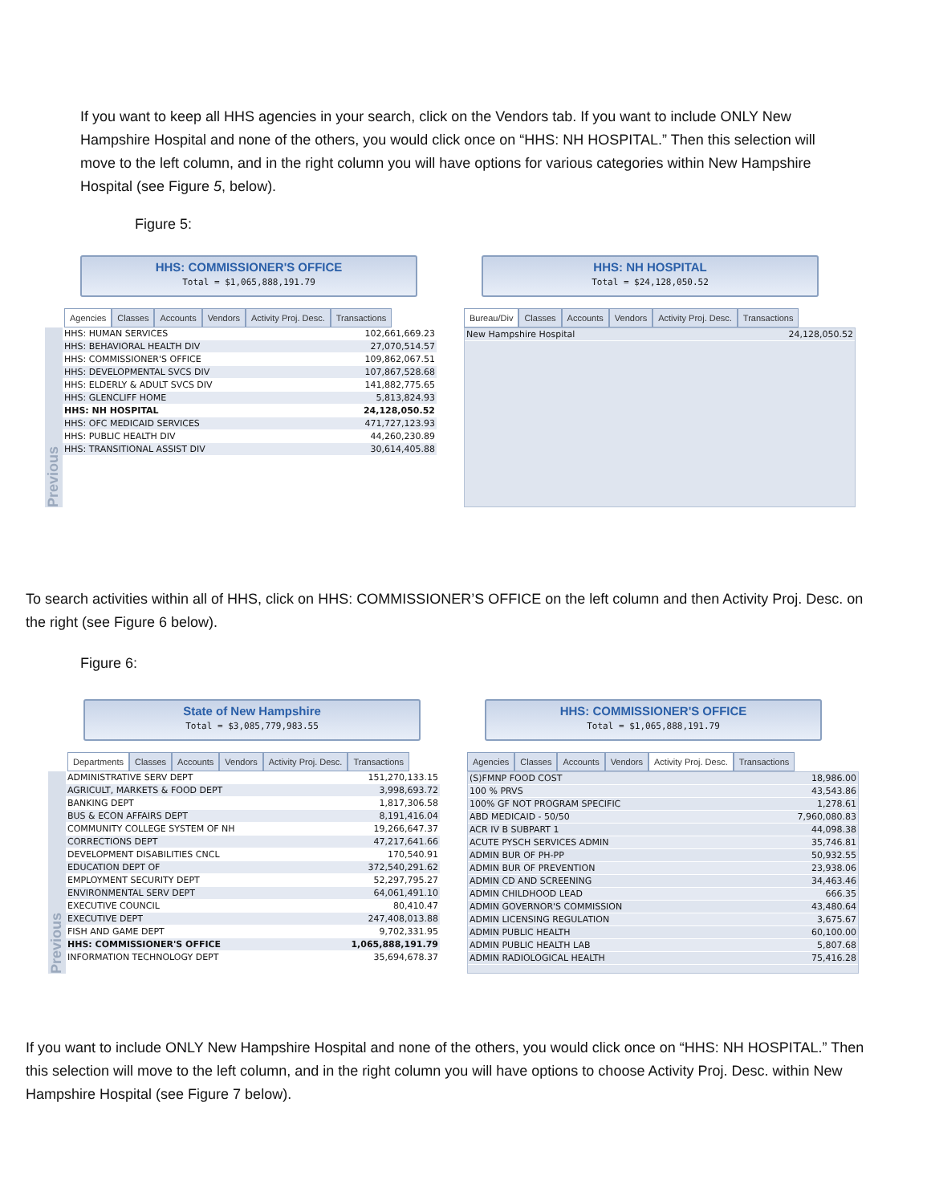If you want to keep all HHS agencies in your search, click on the Vendors tab. If you want to include ONLY New Hampshire Hospital and none of the others, you would click once on “HHS: NH HOSPITAL.” Then this selection will move to the left column, and in the right column you will have options for various categories within New Hampshire Hospital (see Figure 5, below).
Figure 5:
HHS: COMMISSIONER'S OFFICE
Total = $1,065,888,191.79
Agencies Classes Accounts Vendors Activity Proj. Desc. Transactions
Previous
| HHS: HUMAN SERVICES | 102,661,669.23 |
| HHS: BEHAVIORAL HEALTH DIV | 27,070,514.57 |
| HHS: COMMISSIONER'S OFFICE | 109,862,067.51 |
| HHS: DEVELOPMENTAL SVCS DIV | 107,867,528.68 |
| HHS: ELDERLY & ADULT SVCS DIV | 141,882,775.65 |
| HHS: GLENCLIFF HOME | 5,813,824.93 |
| HHS: NH HOSPITAL | 24,128,050.52 |
| HHS: OFC MEDICAID SERVICES | 471,727,123.93 |
| HHS: PUBLIC HEALTH DIV | 44,260,230.89 |
| HHS: TRANSITIONAL ASSIST DIV | 30,614,405.88 |
HHS: NH HOSPITAL
Total = $24,128,050.52
Bureau/Div Classes Accounts Vendors Activity Proj. Desc. Transactions
| New Hampshire Hospital | 24,128,050.52 |
To search activities within all of HHS, click on HHS: COMMISSIONER’S OFFICE on the left column and then Activity Proj. Desc. on the right (see Figure 6 below).
Figure 6:
State of New Hampshire
Total = $3,085,779,983.55
Departments Classes Accounts Vendors Activity Proj. Desc. Transactions
Previous
| ADMINISTRATIVE SERV DEPT | 151,270,133.15 |
| AGRICULT, MARKETS & FOOD DEPT | 3,998,693.72 |
| BANKING DEPT | 1,817,306.58 |
| BUS & ECON AFFAIRS DEPT | 8,191,416.04 |
| COMMUNITY COLLEGE SYSTEM OF NH | 19,266,647.37 |
| CORRECTIONS DEPT | 47,217,641.66 |
| DEVELOPMENT DISABILITIES CNCL | 170,540.91 |
| EDUCATION DEPT OF | 372,540,291.62 |
| EMPLOYMENT SECURITY DEPT | 52,297,795.27 |
| ENVIRONMENTAL SERV DEPT | 64,061,491.10 |
| EXECUTIVE COUNCIL | 80,410.47 |
| EXECUTIVE DEPT | 247,408,013.88 |
| FISH AND GAME DEPT | 9,702,331.95 |
| HHS: COMMISSIONER'S OFFICE | 1,065,888,191.79 |
| INFORMATION TECHNOLOGY DEPT | 35,694,678.37 |
HHS: COMMISSIONER'S OFFICE
Total = $1,065,888,191.79
Agencies Classes Accounts Vendors Activity Proj. Desc. Transactions
| (S)FMNP FOOD COST | 18,986.00 |
| 100 % PRVS | 43,543.86 |
| 100% GF NOT PROGRAM SPECIFIC | 1,278.61 |
| ABD MEDICAID - 50/50 | 7,960,080.83 |
| ACR IV B SUBPART 1 | 44,098.38 |
| ACUTE PYSCH SERVICES ADMIN | 35,746.81 |
| ADMIN BUR OF PH-PP | 50,932.55 |
| ADMIN BUR OF PREVENTION | 23,938.06 |
| ADMIN CD AND SCREENING | 34,463.46 |
| ADMIN CHILDHOOD LEAD | 666.35 |
| ADMIN GOVERNOR'S COMMISSION | 43,480.64 |
| ADMIN LICENSING REGULATION | 3,675.67 |
| ADMIN PUBLIC HEALTH | 60,100.00 |
| ADMIN PUBLIC HEALTH LAB | 5,807.68 |
| ADMIN RADIOLOGICAL HEALTH | 75,416.28 |
If you want to include ONLY New Hampshire Hospital and none of the others, you would click once on “HHS: NH HOSPITAL.” Then this selection will move to the left column, and in the right column you will have options to choose Activity Proj. Desc. within New Hampshire Hospital (see Figure 7 below).